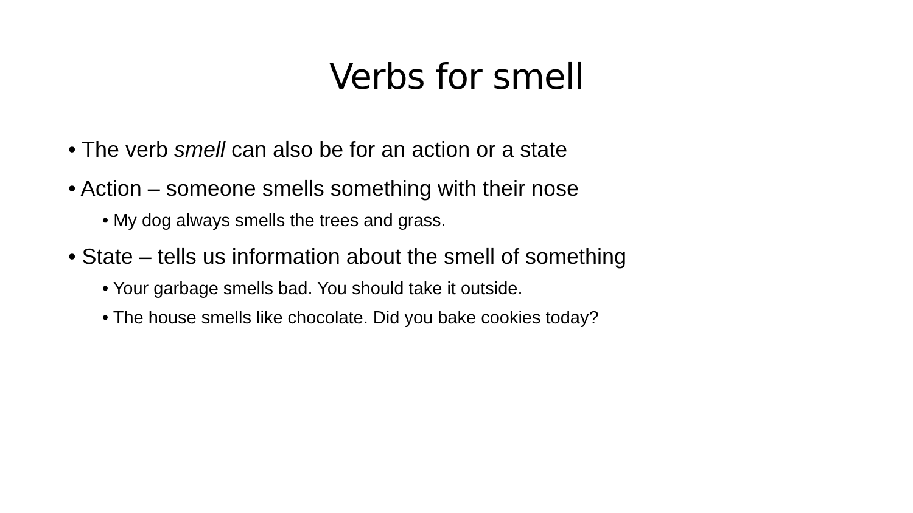Verbs for smell
• The verb smell can also be for an action or a state
• Action – someone smells something with their nose
• My dog always smells the trees and grass.
• State – tells us information about the smell of something
• Your garbage smells bad. You should take it outside.
• The house smells like chocolate. Did you bake cookies today?